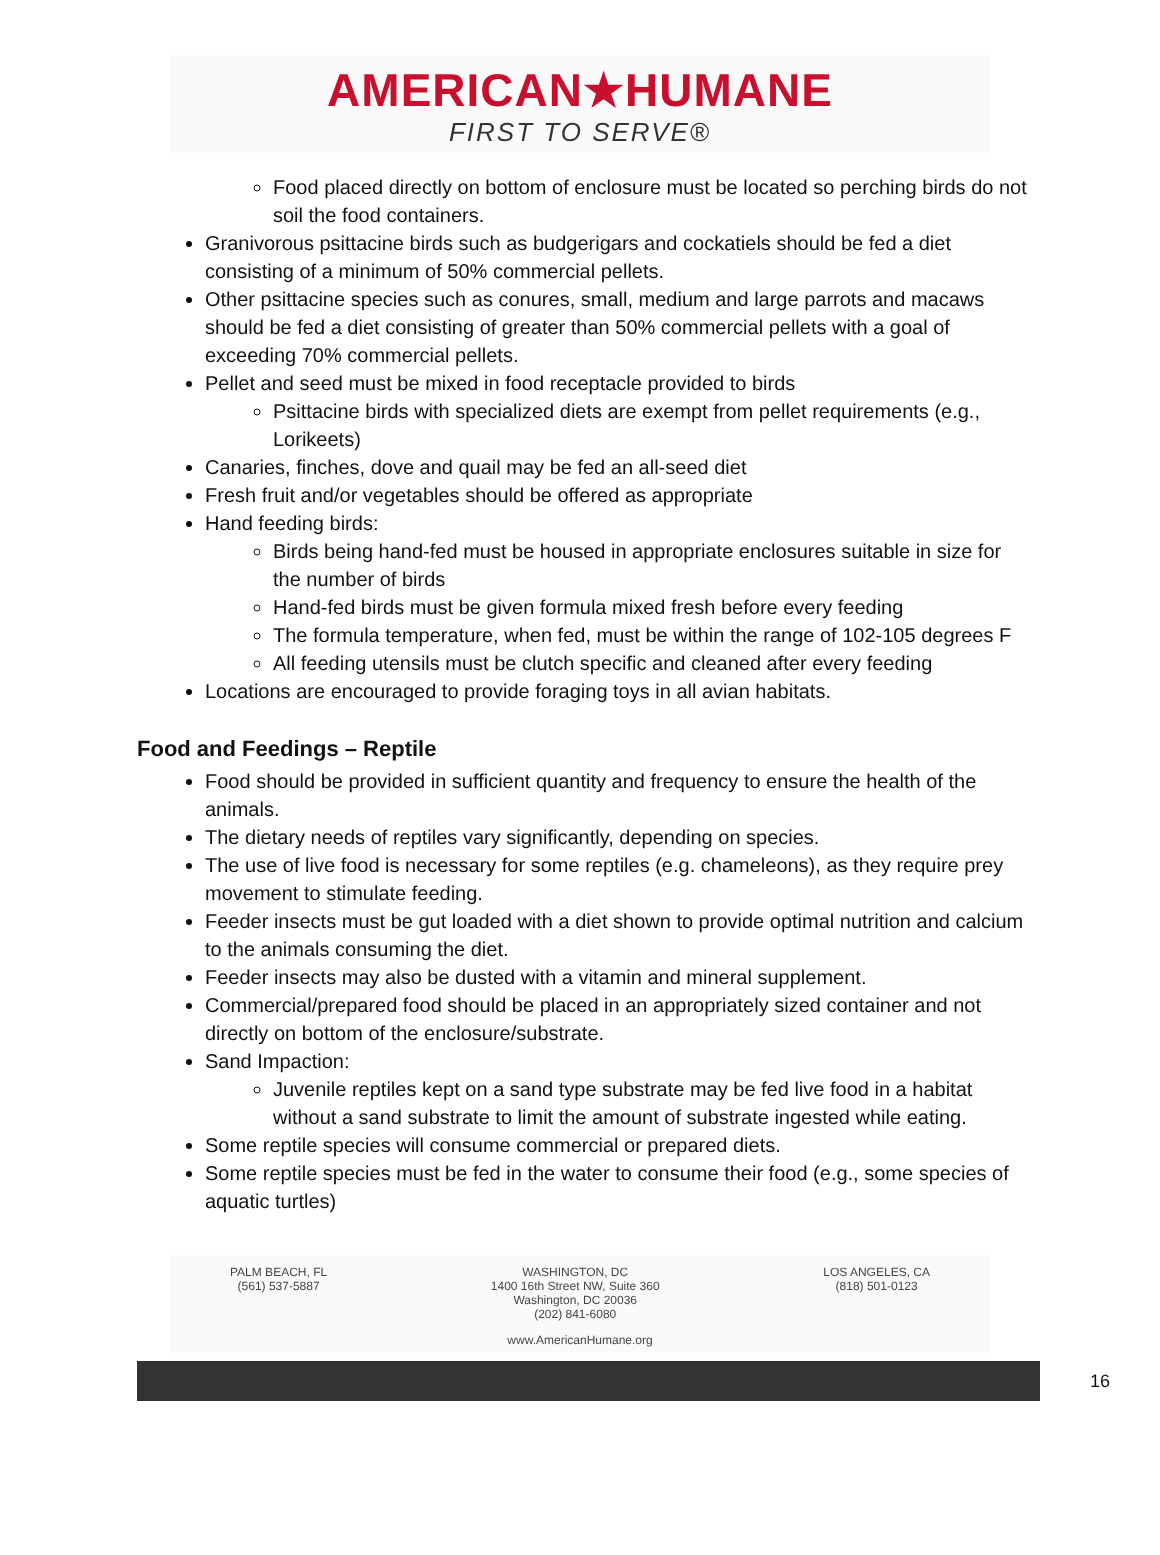AMERICAN★HUMANE
FIRST TO SERVE®
Food placed directly on bottom of enclosure must be located so perching birds do not soil the food containers.
Granivorous psittacine birds such as budgerigars and cockatiels should be fed a diet consisting of a minimum of 50% commercial pellets.
Other psittacine species such as conures, small, medium and large parrots and macaws should be fed a diet consisting of greater than 50% commercial pellets with a goal of exceeding 70% commercial pellets.
Pellet and seed must be mixed in food receptacle provided to birds
Psittacine birds with specialized diets are exempt from pellet requirements (e.g., Lorikeets)
Canaries, finches, dove and quail may be fed an all-seed diet
Fresh fruit and/or vegetables should be offered as appropriate
Hand feeding birds:
Birds being hand-fed must be housed in appropriate enclosures suitable in size for the number of birds
Hand-fed birds must be given formula mixed fresh before every feeding
The formula temperature, when fed, must be within the range of 102-105 degrees F
All feeding utensils must be clutch specific and cleaned after every feeding
Locations are encouraged to provide foraging toys in all avian habitats.
Food and Feedings – Reptile
Food should be provided in sufficient quantity and frequency to ensure the health of the animals.
The dietary needs of reptiles vary significantly, depending on species.
The use of live food is necessary for some reptiles (e.g. chameleons), as they require prey movement to stimulate feeding.
Feeder insects must be gut loaded with a diet shown to provide optimal nutrition and calcium to the animals consuming the diet.
Feeder insects may also be dusted with a vitamin and mineral supplement.
Commercial/prepared food should be placed in an appropriately sized container and not directly on bottom of the enclosure/substrate.
Sand Impaction:
Juvenile reptiles kept on a sand type substrate may be fed live food in a habitat without a sand substrate to limit the amount of substrate ingested while eating.
Some reptile species will consume commercial or prepared diets.
Some reptile species must be fed in the water to consume their food (e.g., some species of aquatic turtles)
PALM BEACH, FL
(561) 537-5887
WASHINGTON, DC
1400 16th Street NW, Suite 360
Washington, DC 20036
(202) 841-6080
LOS ANGELES, CA
(818) 501-0123
www.AmericanHumane.org
16